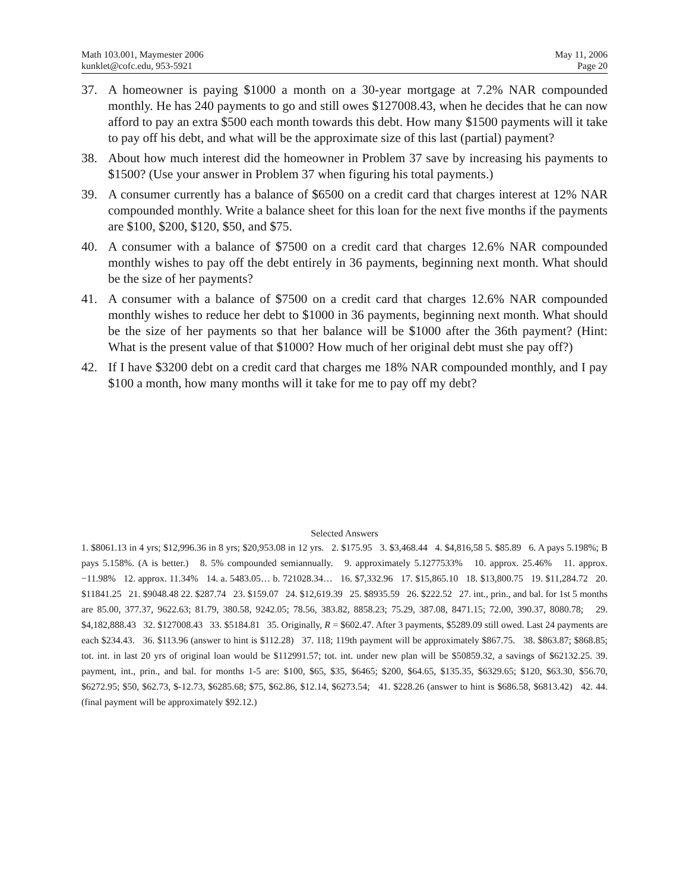Math 103.001, Maymester 2006
kunklet@cofc.edu, 953-5921
May 11, 2006
Page 20
37. A homeowner is paying $1000 a month on a 30-year mortgage at 7.2% NAR compounded monthly. He has 240 payments to go and still owes $127008.43, when he decides that he can now afford to pay an extra $500 each month towards this debt. How many $1500 payments will it take to pay off his debt, and what will be the approximate size of this last (partial) payment?
38. About how much interest did the homeowner in Problem 37 save by increasing his payments to $1500? (Use your answer in Problem 37 when figuring his total payments.)
39. A consumer currently has a balance of $6500 on a credit card that charges interest at 12% NAR compounded monthly. Write a balance sheet for this loan for the next five months if the payments are $100, $200, $120, $50, and $75.
40. A consumer with a balance of $7500 on a credit card that charges 12.6% NAR compounded monthly wishes to pay off the debt entirely in 36 payments, beginning next month. What should be the size of her payments?
41. A consumer with a balance of $7500 on a credit card that charges 12.6% NAR compounded monthly wishes to reduce her debt to $1000 in 36 payments, beginning next month. What should be the size of her payments so that her balance will be $1000 after the 36th payment? (Hint: What is the present value of that $1000? How much of her original debt must she pay off?)
42. If I have $3200 debt on a credit card that charges me 18% NAR compounded monthly, and I pay $100 a month, how many months will it take for me to pay off my debt?
Selected Answers
1. $8061.13 in 4 yrs; $12,996.36 in 8 yrs; $20,953.08 in 12 yrs. 2. $175.95 3. $3,468.44 4. $4,816,58 5. $85.89 6. A pays 5.198%; B pays 5.158%. (A is better.) 8. 5% compounded semiannually. 9. approximately 5.1277533% 10. approx. 25.46% 11. approx. −11.98% 12. approx. 11.34% 14. a. 5483.05… b. 721028.34… 16. $7,332.96 17. $15,865.10 18. $13,800.75 19. $11,284.72 20. $11841.25 21. $9048.48 22. $287.74 23. $159.07 24. $12,619.39 25. $8935.59 26. $222.52 27. int., prin., and bal. for 1st 5 months are 85.00, 377.37, 9622.63; 81.79, 380.58, 9242.05; 78.56, 383.82, 8858.23; 75.29, 387.08, 8471.15; 72.00, 390.37, 8080.78; 29. $4,182,888.43 32. $127008.43 33. $5184.81 35. Originally, R = $602.47. After 3 payments, $5289.09 still owed. Last 24 payments are each $234.43. 36. $113.96 (answer to hint is $112.28) 37. 118; 119th payment will be approximately $867.75. 38. $863.87; $868.85; tot. int. in last 20 yrs of original loan would be $112991.57; tot. int. under new plan will be $50859.32, a savings of $62132.25. 39. payment, int., prin., and bal. for months 1-5 are: $100, $65, $35, $6465; $200, $64.65, $135.35, $6329.65; $120, $63.30, $56.70, $6272.95; $50, $62.73, $-12.73, $6285.68; $75, $62.86, $12.14, $6273.54; 41. $228.26 (answer to hint is $686.58, $6813.42) 42. 44. (final payment will be approximately $92.12.)